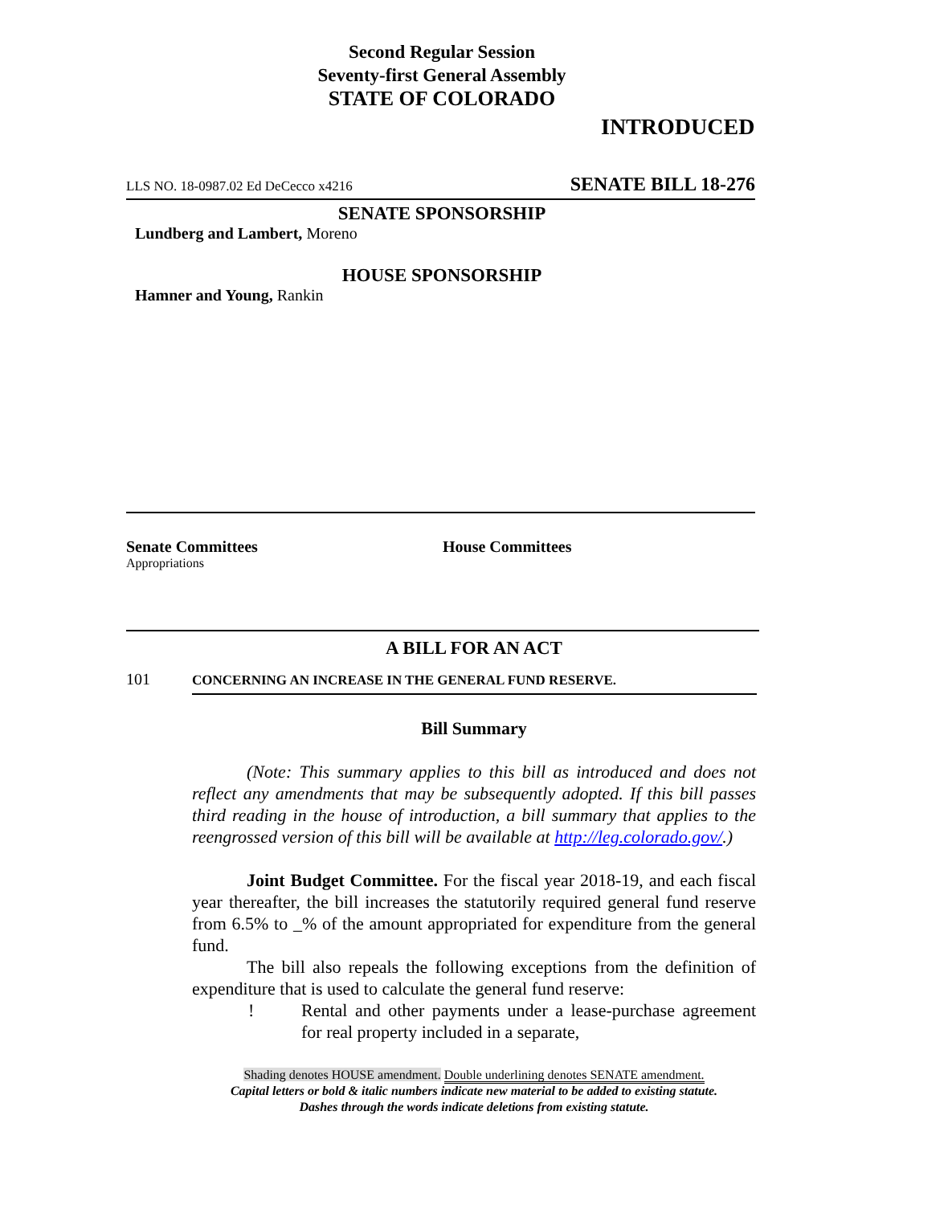Second Regular Session
Seventy-first General Assembly
STATE OF COLORADO
INTRODUCED
LLS NO. 18-0987.02 Ed DeCecco x4216 SENATE BILL 18-276
SENATE SPONSORSHIP
Lundberg and Lambert, Moreno
HOUSE SPONSORSHIP
Hamner and Young, Rankin
Senate Committees
Appropriations
House Committees
A BILL FOR AN ACT
101 C ONCERNING AN INCREASE IN THE GENERAL FUND RESERVE.
Bill Summary
(Note: This summary applies to this bill as introduced and does not reflect any amendments that may be subsequently adopted. If this bill passes third reading in the house of introduction, a bill summary that applies to the reengrossed version of this bill will be available at http://leg.colorado.gov/.)
Joint Budget Committee. For the fiscal year 2018-19, and each fiscal year thereafter, the bill increases the statutorily required general fund reserve from 6.5% to _% of the amount appropriated for expenditure from the general fund.
The bill also repeals the following exceptions from the definition of expenditure that is used to calculate the general fund reserve:
! Rental and other payments under a lease-purchase agreement for real property included in a separate,
Shading denotes HOUSE amendment. Double underlining denotes SENATE amendment.
Capital letters or bold & italic numbers indicate new material to be added to existing statute.
Dashes through the words indicate deletions from existing statute.